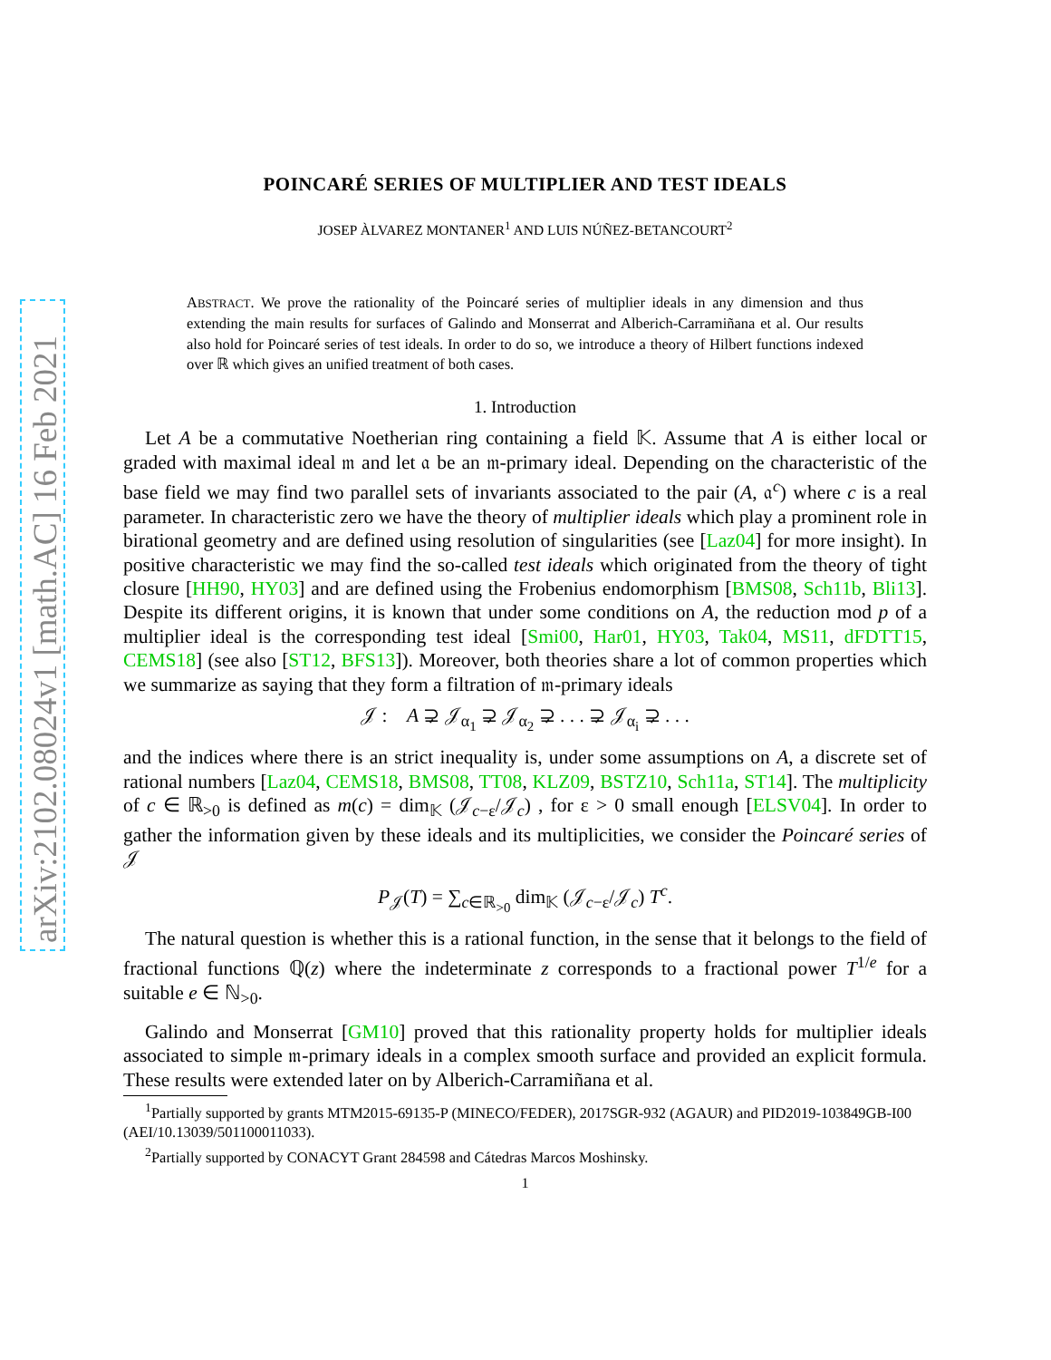arXiv:2102.08024v1 [math.AC] 16 Feb 2021
POINCARÉ SERIES OF MULTIPLIER AND TEST IDEALS
JOSEP ÀLVAREZ MONTANER<sup>1</sup> AND LUIS NÚÑEZ-BETANCOURT<sup>2</sup>
ABSTRACT. We prove the rationality of the Poincaré series of multiplier ideals in any dimension and thus extending the main results for surfaces of Galindo and Monserrat and Alberich-Carramiñana et al. Our results also hold for Poincaré series of test ideals. In order to do so, we introduce a theory of Hilbert functions indexed over ℝ which gives an unified treatment of both cases.
1. Introduction
Let A be a commutative Noetherian ring containing a field 𝕂. Assume that A is either local or graded with maximal ideal 𝔪 and let 𝔞 be an 𝔪-primary ideal. Depending on the characteristic of the base field we may find two parallel sets of invariants associated to the pair (A, 𝔞<sup>c</sup>) where c is a real parameter. In characteristic zero we have the theory of multiplier ideals which play a prominent role in birational geometry and are defined using resolution of singularities (see [Laz04] for more insight). In positive characteristic we may find the so-called test ideals which originated from the theory of tight closure [HH90, HY03] and are defined using the Frobenius endomorphism [BMS08, Sch11b, Bli13]. Despite its different origins, it is known that under some conditions on A, the reduction mod p of a multiplier ideal is the corresponding test ideal [Smi00, Har01, HY03, Tak04, MS11, dFDTT15, CEMS18] (see also [ST12, BFS13]). Moreover, both theories share a lot of common properties which we summarize as saying that they form a filtration of 𝔪-primary ideals
𝒥 : A ⊋ 𝒥<sub>α<sub>1</sub></sub> ⊋ 𝒥<sub>α<sub>2</sub></sub> ⊋ . . . ⊋ 𝒥<sub>α<sub>i</sub></sub> ⊋ . . .
and the indices where there is an strict inequality is, under some assumptions on A, a discrete set of rational numbers [Laz04, CEMS18, BMS08, TT08, KLZ09, BSTZ10, Sch11a, ST14]. The multiplicity of c ∈ ℝ<sub>>0</sub> is defined as m(c) = dim<sub>𝕂</sub> (𝒥<sub>c−ε</sub>/𝒥<sub>c</sub>) , for ε > 0 small enough [ELSV04]. In order to gather the information given by these ideals and its multiplicities, we consider the Poincaré series of 𝒥
P<sub>𝒥</sub>(T) = ∑<sub>c∈ℝ<sub>>0</sub></sub> dim<sub>𝕂</sub> (𝒥<sub>c−ε</sub>/𝒥<sub>c</sub>) T<sup>c</sup>.
The natural question is whether this is a rational function, in the sense that it belongs to the field of fractional functions ℚ(z) where the indeterminate z corresponds to a fractional power T<sup>1/e</sup> for a suitable e ∈ ℕ<sub>>0</sub>.
Galindo and Monserrat [GM10] proved that this rationality property holds for multiplier ideals associated to simple 𝔪-primary ideals in a complex smooth surface and provided an explicit formula. These results were extended later on by Alberich-Carramiñana et al.
<sup>1</sup> Partially supported by grants MTM2015-69135-P (MINECO/FEDER), 2017SGR-932 (AGAUR) and PID2019-103849GB-I00 (AEI/10.13039/501100011033).
<sup>2</sup> Partially supported by CONACYT Grant 284598 and Cátedras Marcos Moshinsky.
1